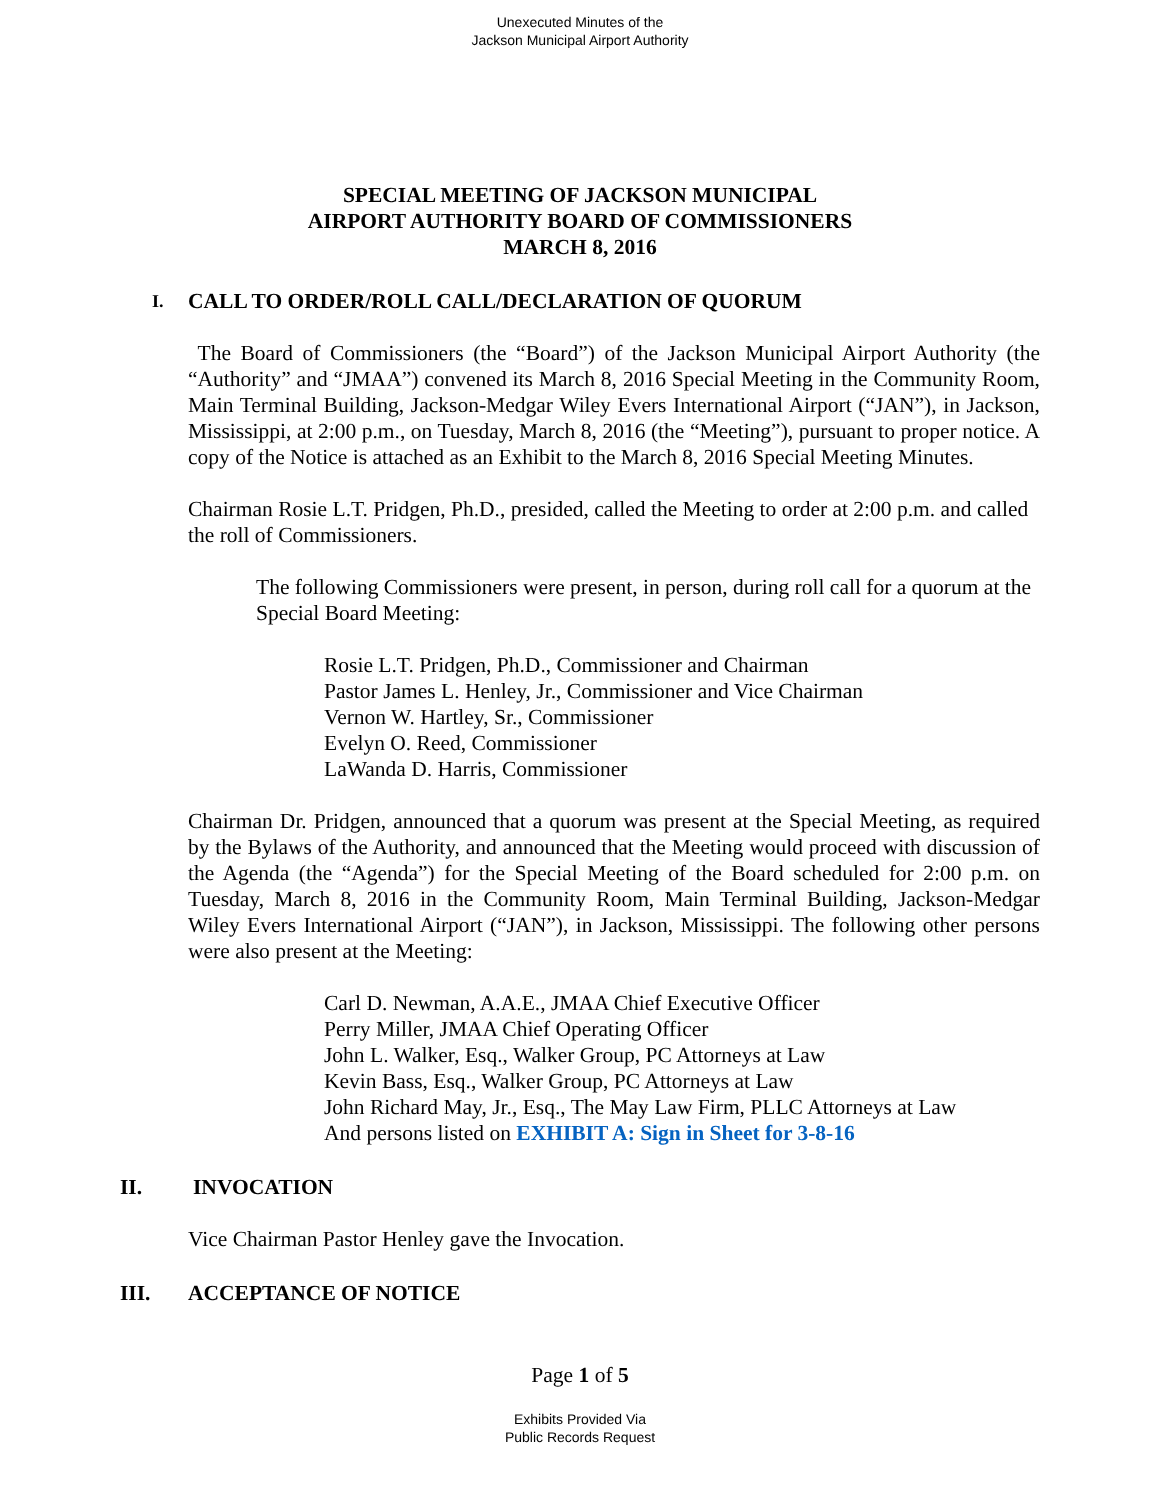Unexecuted Minutes of the
Jackson Municipal Airport Authority
SPECIAL MEETING OF JACKSON MUNICIPAL
AIRPORT AUTHORITY BOARD OF COMMISSIONERS
MARCH 8, 2016
I. CALL TO ORDER/ROLL CALL/DECLARATION OF QUORUM
The Board of Commissioners (the “Board”) of the Jackson Municipal Airport Authority (the “Authority” and “JMAA”) convened its March 8, 2016 Special Meeting in the Community Room, Main Terminal Building, Jackson-Medgar Wiley Evers International Airport (“JAN”), in Jackson, Mississippi, at 2:00 p.m., on Tuesday, March 8, 2016 (the “Meeting”), pursuant to proper notice. A copy of the Notice is attached as an Exhibit to the March 8, 2016 Special Meeting Minutes.
Chairman Rosie L.T. Pridgen, Ph.D., presided, called the Meeting to order at 2:00 p.m. and called the roll of Commissioners.
The following Commissioners were present, in person, during roll call for a quorum at the Special Board Meeting:
Rosie L.T. Pridgen, Ph.D., Commissioner and Chairman
Pastor James L. Henley, Jr., Commissioner and Vice Chairman
Vernon W. Hartley, Sr., Commissioner
Evelyn O. Reed, Commissioner
LaWanda D. Harris, Commissioner
Chairman Dr. Pridgen, announced that a quorum was present at the Special Meeting, as required by the Bylaws of the Authority, and announced that the Meeting would proceed with discussion of the Agenda (the “Agenda”) for the Special Meeting of the Board scheduled for 2:00 p.m. on Tuesday, March 8, 2016 in the Community Room, Main Terminal Building, Jackson-Medgar Wiley Evers International Airport (“JAN”), in Jackson, Mississippi. The following other persons were also present at the Meeting:
Carl D. Newman, A.A.E., JMAA Chief Executive Officer
Perry Miller, JMAA Chief Operating Officer
John L. Walker, Esq., Walker Group, PC Attorneys at Law
Kevin Bass, Esq., Walker Group, PC Attorneys at Law
John Richard May, Jr., Esq., The May Law Firm, PLLC Attorneys at Law
And persons listed on EXHIBIT A: Sign in Sheet for 3-8-16
II. INVOCATION
Vice Chairman Pastor Henley gave the Invocation.
III. ACCEPTANCE OF NOTICE
Page 1 of 5
Exhibits Provided Via
Public Records Request